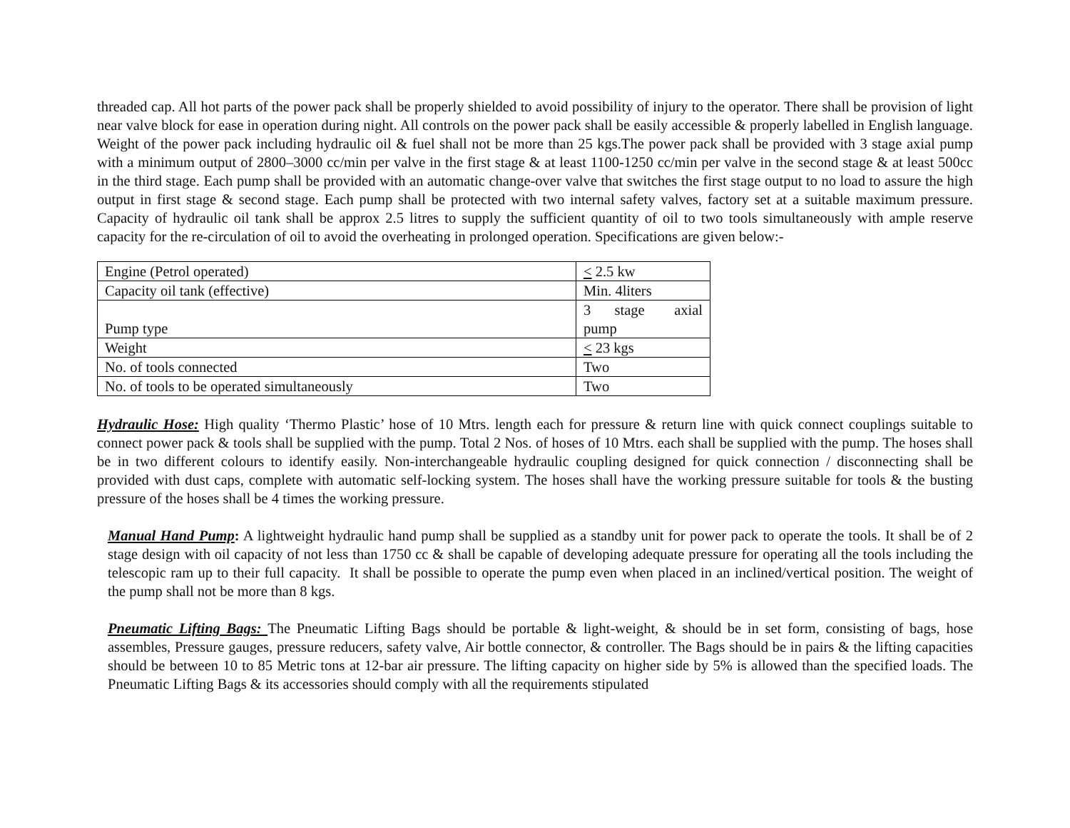threaded cap. All hot parts of the power pack shall be properly shielded to avoid possibility of injury to the operator. There shall be provision of light near valve block for ease in operation during night. All controls on the power pack shall be easily accessible & properly labelled in English language. Weight of the power pack including hydraulic oil & fuel shall not be more than 25 kgs.The power pack shall be provided with 3 stage axial pump with a minimum output of 2800–3000 cc/min per valve in the first stage & at least 1100-1250 cc/min per valve in the second stage & at least 500cc in the third stage. Each pump shall be provided with an automatic change-over valve that switches the first stage output to no load to assure the high output in first stage & second stage. Each pump shall be protected with two internal safety valves, factory set at a suitable maximum pressure. Capacity of hydraulic oil tank shall be approx 2.5 litres to supply the sufficient quantity of oil to two tools simultaneously with ample reserve capacity for the re-circulation of oil to avoid the overheating in prolonged operation. Specifications are given below:-
| Engine (Petrol operated) | < 2.5 kw |
| Capacity oil tank (effective) | Min. 4liters |
| Pump type | 3 stage axial pump |
| Weight | < 23 kgs |
| No. of tools connected | Two |
| No. of tools to be operated simultaneously | Two |
Hydraulic Hose: High quality ‘Thermo Plastic’ hose of 10 Mtrs. length each for pressure & return line with quick connect couplings suitable to connect power pack & tools shall be supplied with the pump. Total 2 Nos. of hoses of 10 Mtrs. each shall be supplied with the pump. The hoses shall be in two different colours to identify easily. Non-interchangeable hydraulic coupling designed for quick connection / disconnecting shall be provided with dust caps, complete with automatic self-locking system. The hoses shall have the working pressure suitable for tools & the busting pressure of the hoses shall be 4 times the working pressure.
Manual Hand Pump: A lightweight hydraulic hand pump shall be supplied as a standby unit for power pack to operate the tools. It shall be of 2 stage design with oil capacity of not less than 1750 cc & shall be capable of developing adequate pressure for operating all the tools including the telescopic ram up to their full capacity. It shall be possible to operate the pump even when placed in an inclined/vertical position. The weight of the pump shall not be more than 8 kgs.
Pneumatic Lifting Bags: The Pneumatic Lifting Bags should be portable & light-weight, & should be in set form, consisting of bags, hose assembles, Pressure gauges, pressure reducers, safety valve, Air bottle connector, & controller. The Bags should be in pairs & the lifting capacities should be between 10 to 85 Metric tons at 12-bar air pressure. The lifting capacity on higher side by 5% is allowed than the specified loads. The Pneumatic Lifting Bags & its accessories should comply with all the requirements stipulated